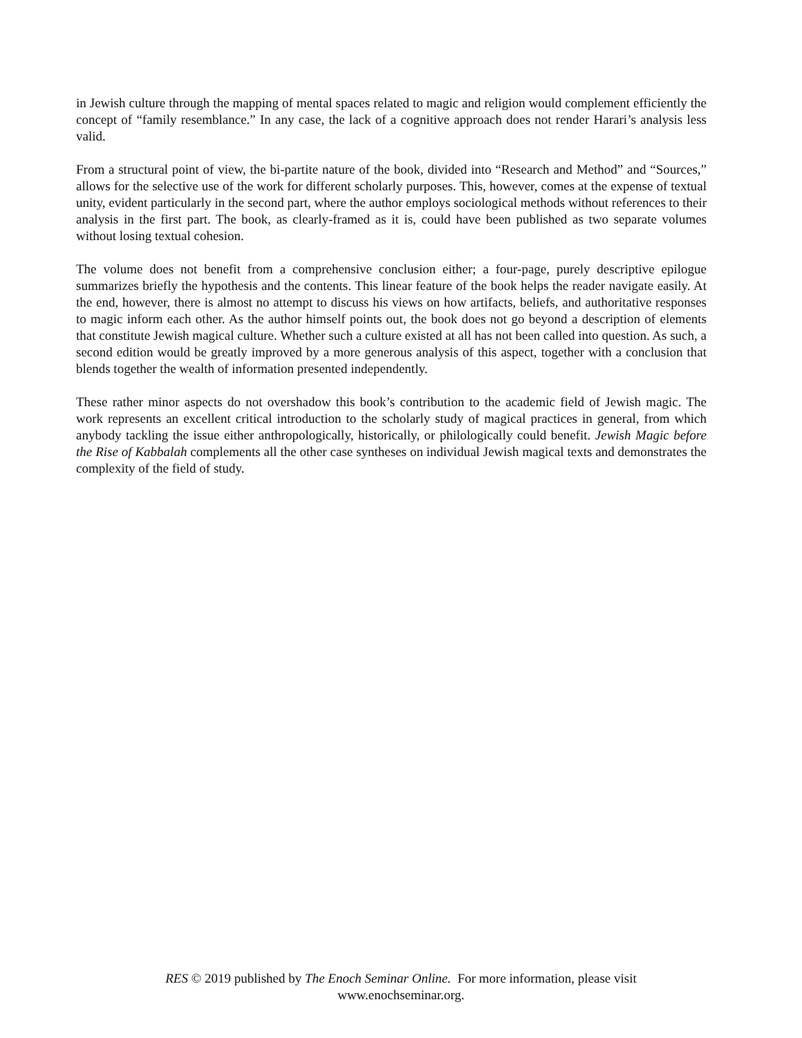in Jewish culture through the mapping of mental spaces related to magic and religion would complement efficiently the concept of “family resemblance.” In any case, the lack of a cognitive approach does not render Harari’s analysis less valid.
From a structural point of view, the bi-partite nature of the book, divided into “Research and Method” and “Sources,” allows for the selective use of the work for different scholarly purposes. This, however, comes at the expense of textual unity, evident particularly in the second part, where the author employs sociological methods without references to their analysis in the first part. The book, as clearly-framed as it is, could have been published as two separate volumes without losing textual cohesion.
The volume does not benefit from a comprehensive conclusion either; a four-page, purely descriptive epilogue summarizes briefly the hypothesis and the contents. This linear feature of the book helps the reader navigate easily. At the end, however, there is almost no attempt to discuss his views on how artifacts, beliefs, and authoritative responses to magic inform each other. As the author himself points out, the book does not go beyond a description of elements that constitute Jewish magical culture. Whether such a culture existed at all has not been called into question. As such, a second edition would be greatly improved by a more generous analysis of this aspect, together with a conclusion that blends together the wealth of information presented independently.
These rather minor aspects do not overshadow this book’s contribution to the academic field of Jewish magic. The work represents an excellent critical introduction to the scholarly study of magical practices in general, from which anybody tackling the issue either anthropologically, historically, or philologically could benefit. Jewish Magic before the Rise of Kabbalah complements all the other case syntheses on individual Jewish magical texts and demonstrates the complexity of the field of study.
RES © 2019 published by The Enoch Seminar Online. For more information, please visit
www.enochseminar.org.